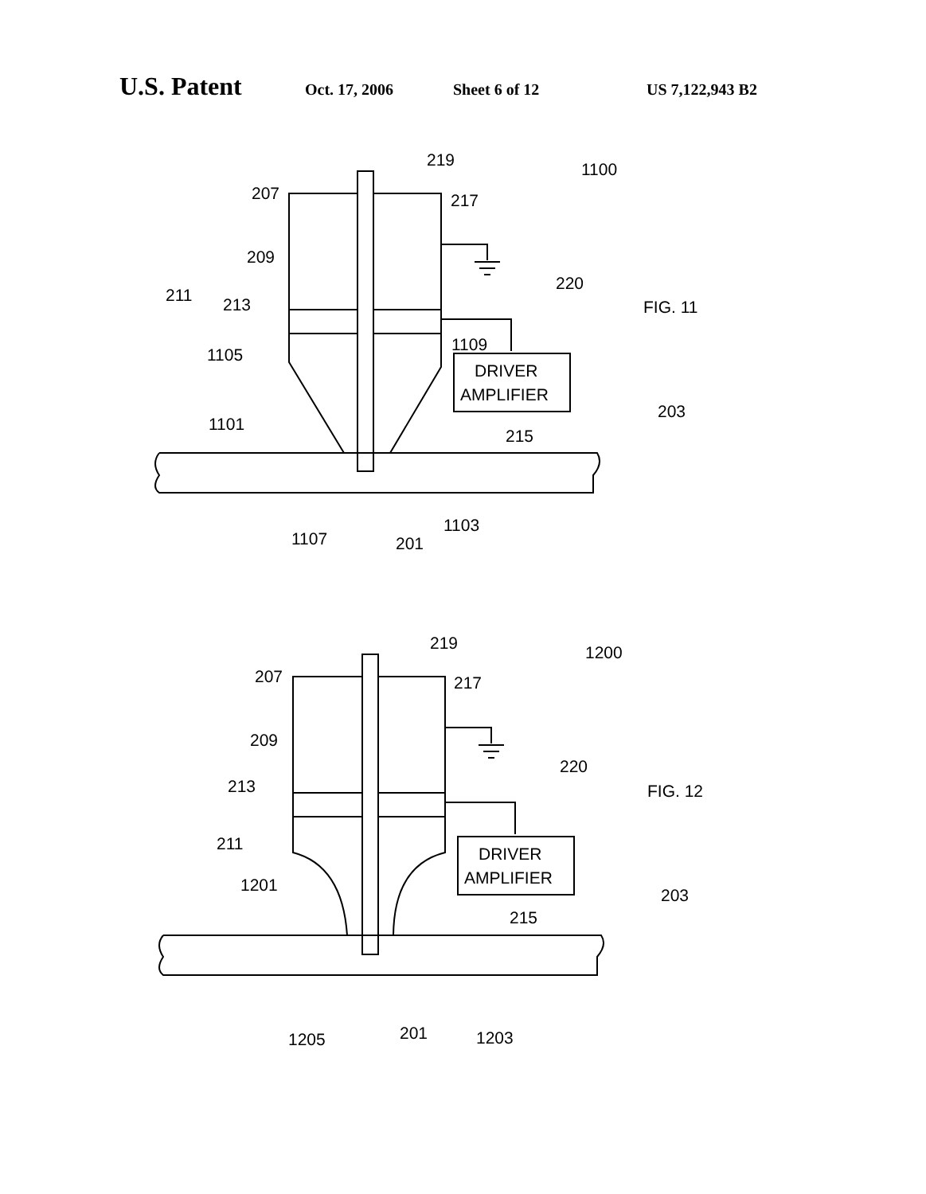U.S. Patent Oct. 17, 2006 Sheet 6 of 12 US 7,122,943 B2
219
1100
207
217
209
220
211
213
FIG. 11
1109
1105
DRIVER
AMPLIFIER
1101
203
215
1103
1107
201
219
1200
207
217
209
220
213
FIG. 12
211
DRIVER
AMPLIFIER
1201
203
215
1205
201
1203